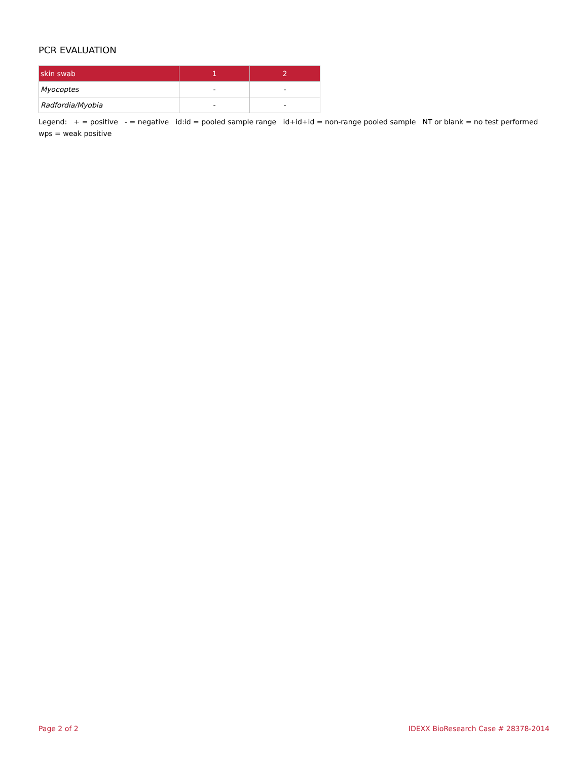PCR EVALUATION
| skin swab | 1 | 2 |
| --- | --- | --- |
| Myocoptes | - | - |
| Radfordia/Myobia | - | - |
Legend: + = positive - = negative id:id = pooled sample range id+id+id = non-range pooled sample NT or blank = no test performed wps = weak positive
Page 2 of 2 IDEXX BioResearch Case # 28378-2014